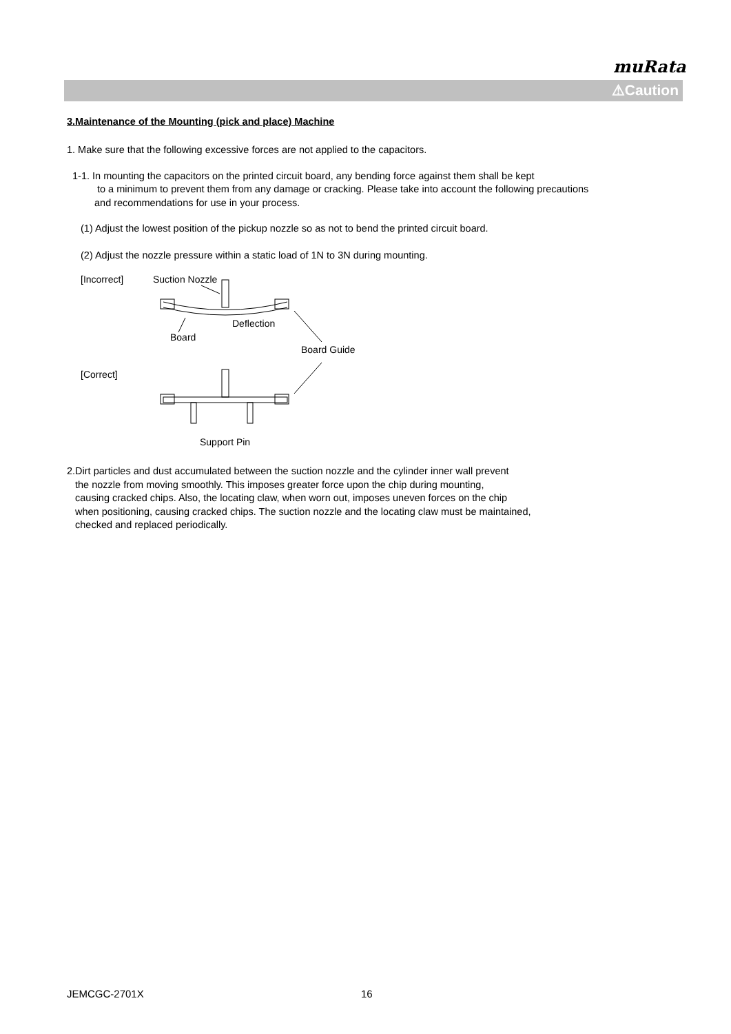muRata
⚠Caution
3.Maintenance of the Mounting (pick and place) Machine
1. Make sure that the following excessive forces are not applied to the capacitors.
1-1. In mounting the capacitors on the printed circuit board, any bending force against them shall be kept
to a minimum to prevent them from any damage or cracking. Please take into account the following precautions
and recommendations for use in your process.
(1) Adjust the lowest position of the pickup nozzle so as not to bend the printed circuit board.
(2) Adjust the nozzle pressure within a static load of 1N to 3N during mounting.
[Incorrect]
Suction Nozzle
Deflection
Board
Board Guide
[Correct]
Support Pin
2.Dirt particles and dust accumulated between the suction nozzle and the cylinder inner wall prevent
the nozzle from moving smoothly. This imposes greater force upon the chip during mounting,
causing cracked chips. Also, the locating claw, when worn out, imposes uneven forces on the chip
when positioning, causing cracked chips. The suction nozzle and the locating claw must be maintained,
checked and replaced periodically.
JEMCGC-2701X 16